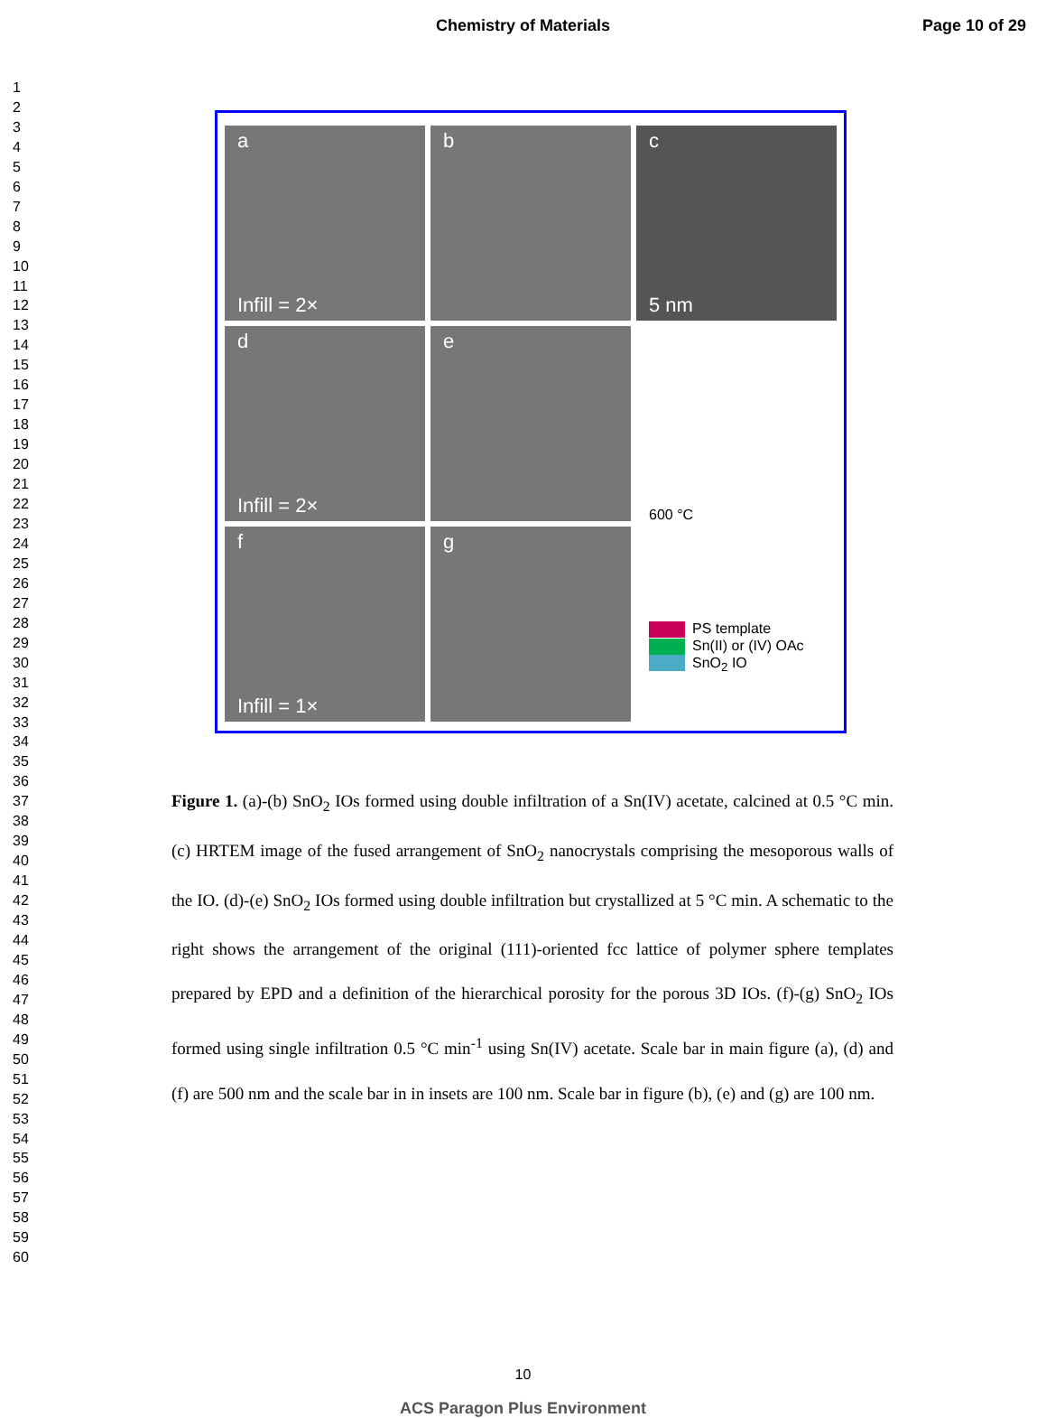Chemistry of Materials Page 10 of 29
1
2
3
4
5
6
7
8
9
10
11
12
13
14
15
16
17
18
19
20
21
22
23
24
25
26
27
28
29
30
31
32
33
34
35
36
37
38
39
40
41
42
43
44
45
46
47
48
49
50
51
52
53
54
55
56
57
58
59
60
a
Infill = 2×
b
c
5 nm
d
Infill = 2×
e
600 °C
PS template
Sn(II) or (IV) OAc
SnO<sub>2</sub> IO
f
Infill = 1×
g
Figure 1. (a)-(b) SnO<sub>2</sub> IOs formed using double infiltration of a Sn(IV) acetate, calcined at 0.5 °C min. (c) HRTEM image of the fused arrangement of SnO<sub>2</sub> nanocrystals comprising the mesoporous walls of the IO. (d)-(e) SnO<sub>2</sub> IOs formed using double infiltration but crystallized at 5 °C min. A schematic to the right shows the arrangement of the original (111)-oriented fcc lattice of polymer sphere templates prepared by EPD and a definition of the hierarchical porosity for the porous 3D IOs. (f)-(g) SnO<sub>2</sub> IOs formed using single infiltration 0.5 °C min<sup>-1</sup> using Sn(IV) acetate. Scale bar in main figure (a), (d) and (f) are 500 nm and the scale bar in in insets are 100 nm. Scale bar in figure (b), (e) and (g) are 100 nm.
10
ACS Paragon Plus Environment